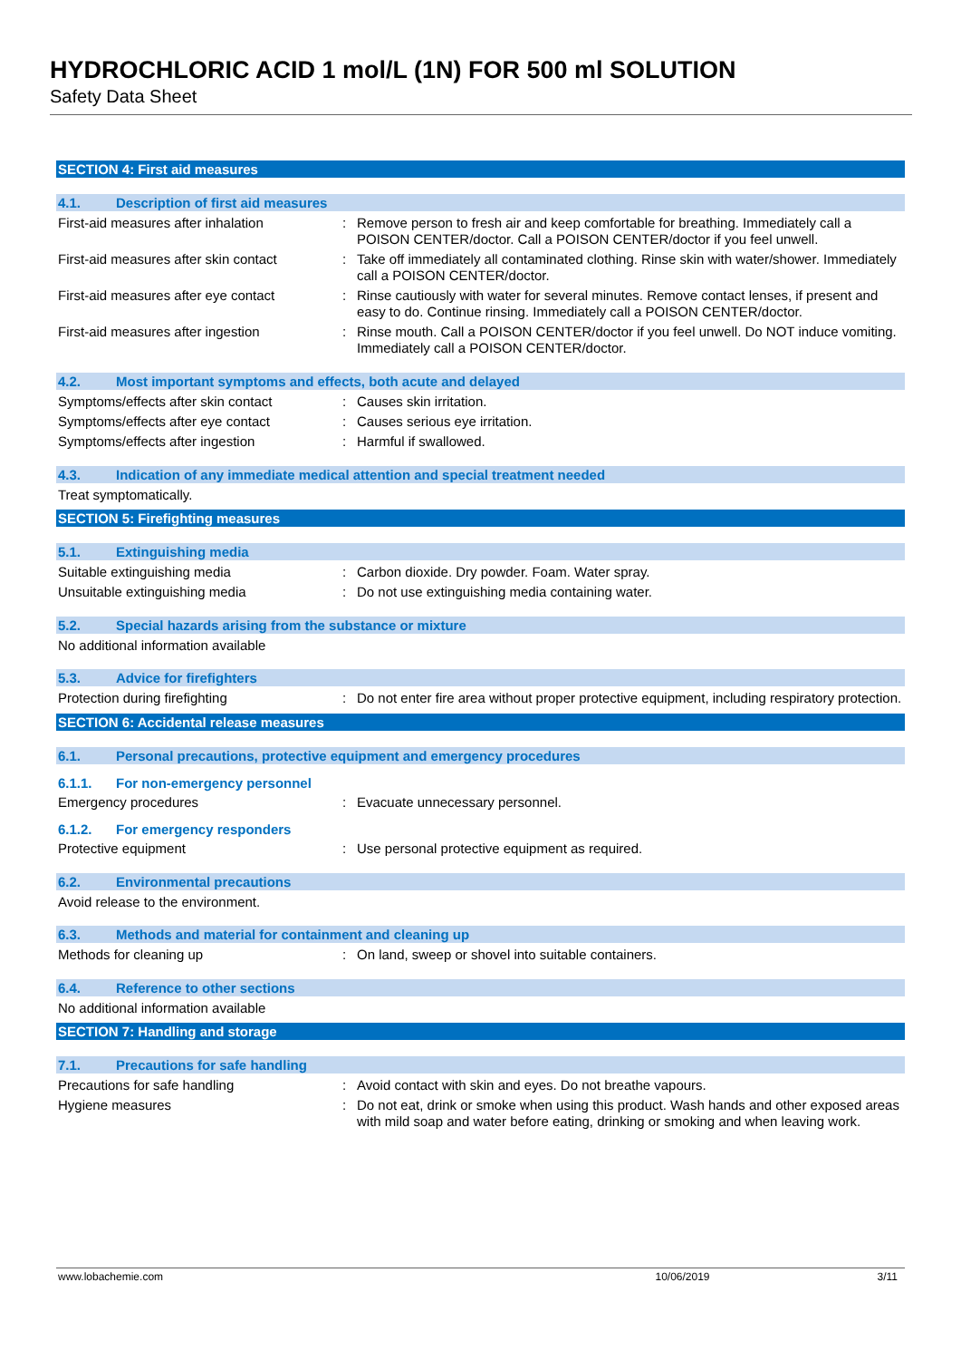HYDROCHLORIC ACID 1 mol/L (1N) FOR 500 ml SOLUTION
Safety Data Sheet
SECTION 4: First aid measures
4.1. Description of first aid measures
First-aid measures after inhalation: Remove person to fresh air and keep comfortable for breathing. Immediately call a POISON CENTER/doctor. Call a POISON CENTER/doctor if you feel unwell.
First-aid measures after skin contact: Take off immediately all contaminated clothing. Rinse skin with water/shower. Immediately call a POISON CENTER/doctor.
First-aid measures after eye contact: Rinse cautiously with water for several minutes. Remove contact lenses, if present and easy to do. Continue rinsing. Immediately call a POISON CENTER/doctor.
First-aid measures after ingestion: Rinse mouth. Call a POISON CENTER/doctor if you feel unwell. Do NOT induce vomiting. Immediately call a POISON CENTER/doctor.
4.2. Most important symptoms and effects, both acute and delayed
Symptoms/effects after skin contact: Causes skin irritation.
Symptoms/effects after eye contact: Causes serious eye irritation.
Symptoms/effects after ingestion: Harmful if swallowed.
4.3. Indication of any immediate medical attention and special treatment needed
Treat symptomatically.
SECTION 5: Firefighting measures
5.1. Extinguishing media
Suitable extinguishing media: Carbon dioxide. Dry powder. Foam. Water spray.
Unsuitable extinguishing media: Do not use extinguishing media containing water.
5.2. Special hazards arising from the substance or mixture
No additional information available
5.3. Advice for firefighters
Protection during firefighting: Do not enter fire area without proper protective equipment, including respiratory protection.
SECTION 6: Accidental release measures
6.1. Personal precautions, protective equipment and emergency procedures
6.1.1. For non-emergency personnel
Emergency procedures: Evacuate unnecessary personnel.
6.1.2. For emergency responders
Protective equipment: Use personal protective equipment as required.
6.2. Environmental precautions
Avoid release to the environment.
6.3. Methods and material for containment and cleaning up
Methods for cleaning up: On land, sweep or shovel into suitable containers.
6.4. Reference to other sections
No additional information available
SECTION 7: Handling and storage
7.1. Precautions for safe handling
Precautions for safe handling: Avoid contact with skin and eyes. Do not breathe vapours.
Hygiene measures: Do not eat, drink or smoke when using this product. Wash hands and other exposed areas with mild soap and water before eating, drinking or smoking and when leaving work.
www.lobachemie.com 10/06/2019 3/11